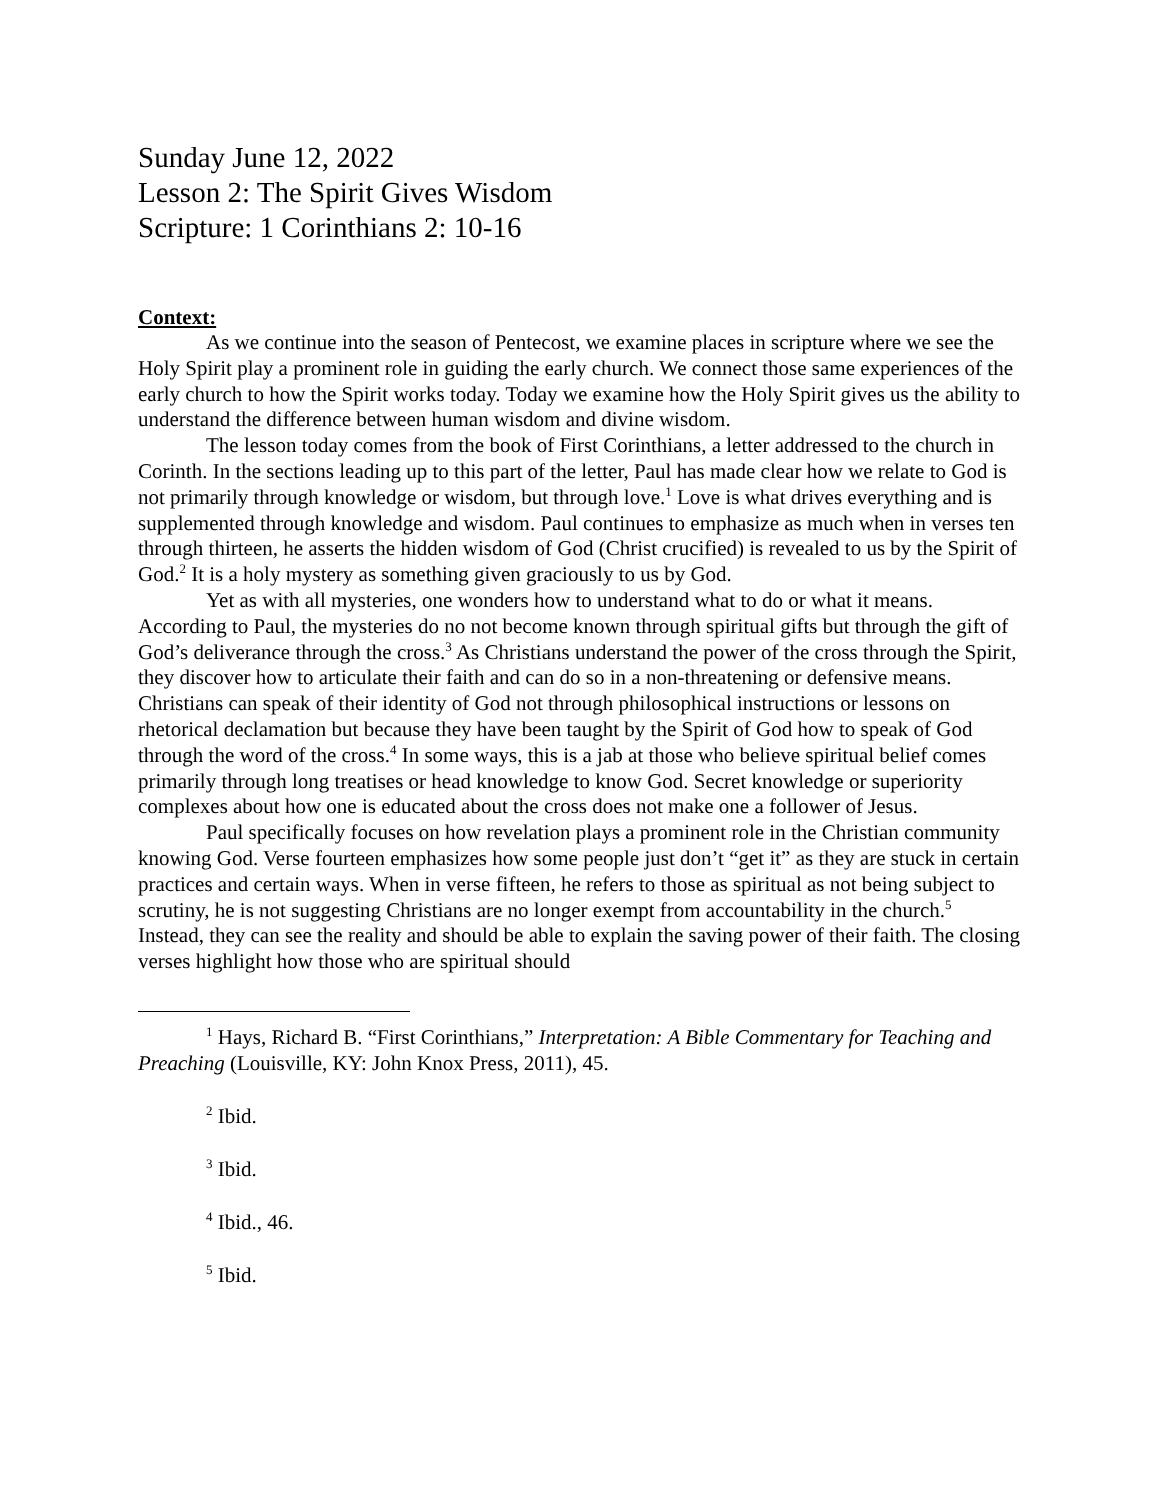Sunday June 12, 2022
Lesson 2: The Spirit Gives Wisdom
Scripture: 1 Corinthians 2: 10-16
Context:
As we continue into the season of Pentecost, we examine places in scripture where we see the Holy Spirit play a prominent role in guiding the early church. We connect those same experiences of the early church to how the Spirit works today. Today we examine how the Holy Spirit gives us the ability to understand the difference between human wisdom and divine wisdom.
The lesson today comes from the book of First Corinthians, a letter addressed to the church in Corinth. In the sections leading up to this part of the letter, Paul has made clear how we relate to God is not primarily through knowledge or wisdom, but through love.<sup>1</sup> Love is what drives everything and is supplemented through knowledge and wisdom. Paul continues to emphasize as much when in verses ten through thirteen, he asserts the hidden wisdom of God (Christ crucified) is revealed to us by the Spirit of God.<sup>2</sup> It is a holy mystery as something given graciously to us by God.
Yet as with all mysteries, one wonders how to understand what to do or what it means. According to Paul, the mysteries do no not become known through spiritual gifts but through the gift of God’s deliverance through the cross.<sup>3</sup> As Christians understand the power of the cross through the Spirit, they discover how to articulate their faith and can do so in a non-threatening or defensive means. Christians can speak of their identity of God not through philosophical instructions or lessons on rhetorical declamation but because they have been taught by the Spirit of God how to speak of God through the word of the cross.<sup>4</sup> In some ways, this is a jab at those who believe spiritual belief comes primarily through long treatises or head knowledge to know God. Secret knowledge or superiority complexes about how one is educated about the cross does not make one a follower of Jesus.
Paul specifically focuses on how revelation plays a prominent role in the Christian community knowing God. Verse fourteen emphasizes how some people just don’t “get it” as they are stuck in certain practices and certain ways. When in verse fifteen, he refers to those as spiritual as not being subject to scrutiny, he is not suggesting Christians are no longer exempt from accountability in the church.<sup>5</sup> Instead, they can see the reality and should be able to explain the saving power of their faith. The closing verses highlight how those who are spiritual should
<sup>1</sup> Hays, Richard B. “First Corinthians,” Interpretation: A Bible Commentary for Teaching and Preaching (Louisville, KY: John Knox Press, 2011), 45.
<sup>2</sup> Ibid.
<sup>3</sup> Ibid.
<sup>4</sup> Ibid., 46.
<sup>5</sup> Ibid.